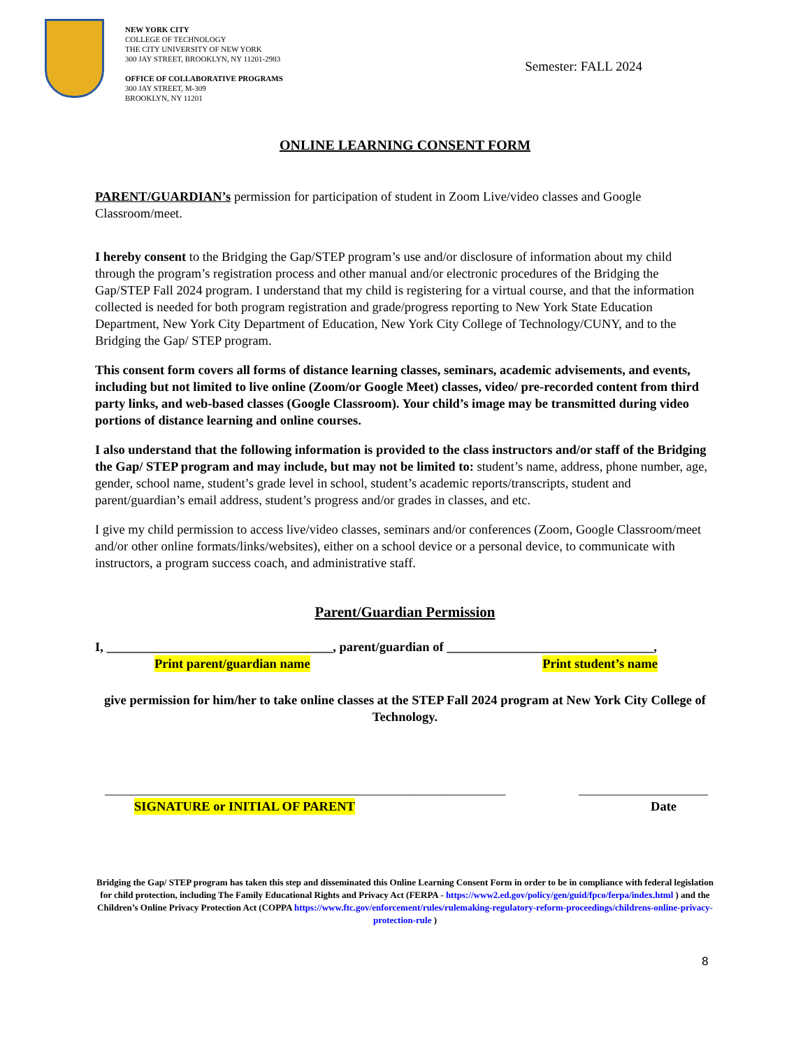NEW YORK CITY
COLLEGE OF TECHNOLOGY
THE CITY UNIVERSITY OF NEW YORK
300 JAY STREET, BROOKLYN, NY 11201-2983
OFFICE OF COLLABORATIVE PROGRAMS
300 JAY STREET, M-309
BROOKLYN, NY 11201
Semester: FALL 2024
ONLINE LEARNING CONSENT FORM
PARENT/GUARDIAN’s permission for participation of student in Zoom Live/video classes and Google Classroom/meet.
I hereby consent to the Bridging the Gap/STEP program’s use and/or disclosure of information about my child through the program’s registration process and other manual and/or electronic procedures of the Bridging the Gap/STEP Fall 2024 program. I understand that my child is registering for a virtual course, and that the information collected is needed for both program registration and grade/progress reporting to New York State Education Department, New York City Department of Education, New York City College of Technology/CUNY, and to the Bridging the Gap/ STEP program.
This consent form covers all forms of distance learning classes, seminars, academic advisements, and events, including but not limited to live online (Zoom/or Google Meet) classes, video/ pre-recorded content from third party links, and web-based classes (Google Classroom). Your child’s image may be transmitted during video portions of distance learning and online courses.
I also understand that the following information is provided to the class instructors and/or staff of the Bridging the Gap/ STEP program and may include, but may not be limited to: student’s name, address, phone number, age, gender, school name, student’s grade level in school, student’s academic reports/transcripts, student and parent/guardian’s email address, student’s progress and/or grades in classes, and etc.
I give my child permission to access live/video classes, seminars and/or conferences (Zoom, Google Classroom/meet and/or other online formats/links/websites), either on a school device or a personal device, to communicate with instructors, a program success coach, and administrative staff.
Parent/Guardian Permission
I, ___________________________________, parent/guardian of ________________________________,
Print parent/guardian name Print student’s name
give permission for him/her to take online classes at the STEP Fall 2024 program at New York City College of Technology.
______________________________________________________________ ____________________
SIGNATURE or INITIAL OF PARENT Date
Bridging the Gap/ STEP program has taken this step and disseminated this Online Learning Consent Form in order to be in compliance with federal legislation for child protection, including The Family Educational Rights and Privacy Act (FERPA - https://www2.ed.gov/policy/gen/guid/fpco/ferpa/index.html ) and the Children’s Online Privacy Protection Act (COPPA https://www.ftc.gov/enforcement/rules/rulemaking-regulatory-reform-proceedings/childrens-online-privacy-protection-rule )
8